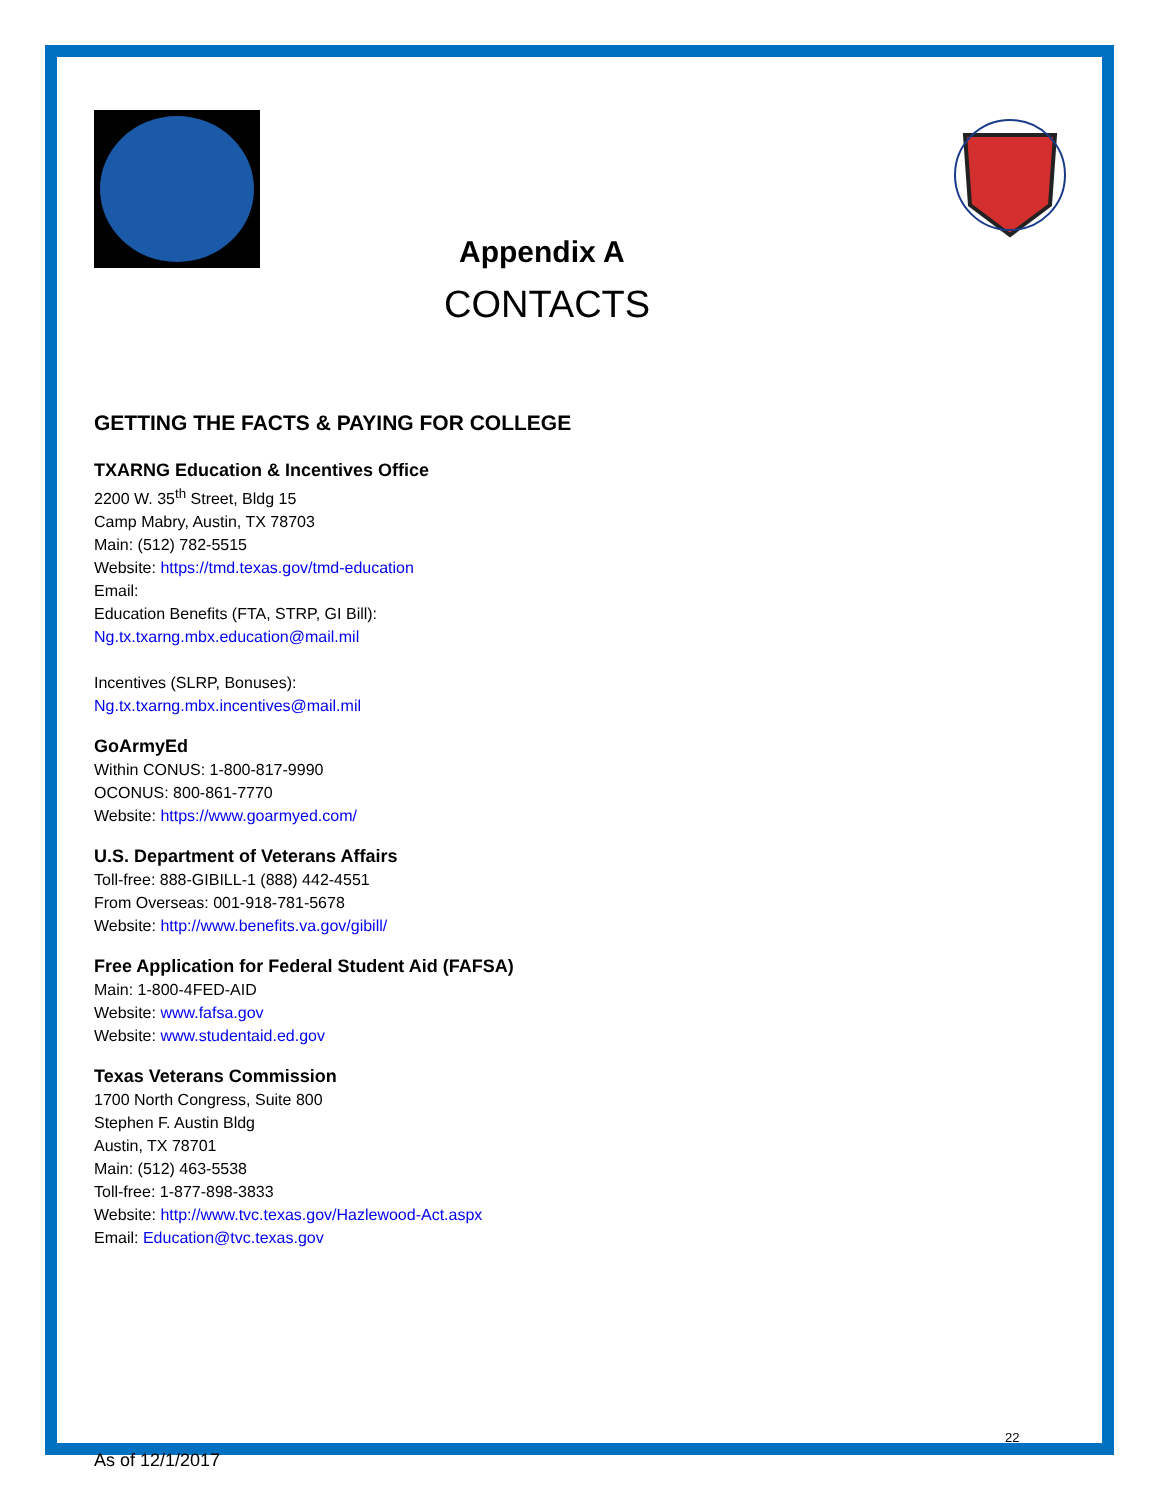Appendix A
CONTACTS
GETTING THE FACTS & PAYING FOR COLLEGE
TXARNG Education & Incentives Office
2200 W. 35<sup>th</sup> Street, Bldg 15
Camp Mabry, Austin, TX 78703
Main: (512) 782-5515
Website: https://tmd.texas.gov/tmd-education
Email:
Education Benefits (FTA, STRP, GI Bill):
Ng.tx.txarng.mbx.education@mail.mil
Incentives (SLRP, Bonuses):
Ng.tx.txarng.mbx.incentives@mail.mil
GoArmyEd
Within CONUS: 1-800-817-9990
OCONUS: 800-861-7770
Website: https://www.goarmyed.com/
U.S. Department of Veterans Affairs
Toll-free: 888-GIBILL-1 (888) 442-4551
From Overseas: 001-918-781-5678
Website: http://www.benefits.va.gov/gibill/
Free Application for Federal Student Aid (FAFSA)
Main: 1-800-4FED-AID
Website: www.fafsa.gov
Website: www.studentaid.ed.gov
Texas Veterans Commission
1700 North Congress, Suite 800
Stephen F. Austin Bldg
Austin, TX 78701
Main: (512) 463-5538
Toll-free: 1-877-898-3833
Website: http://www.tvc.texas.gov/Hazlewood-Act.aspx
Email: Education@tvc.texas.gov
22
As of 12/1/2017